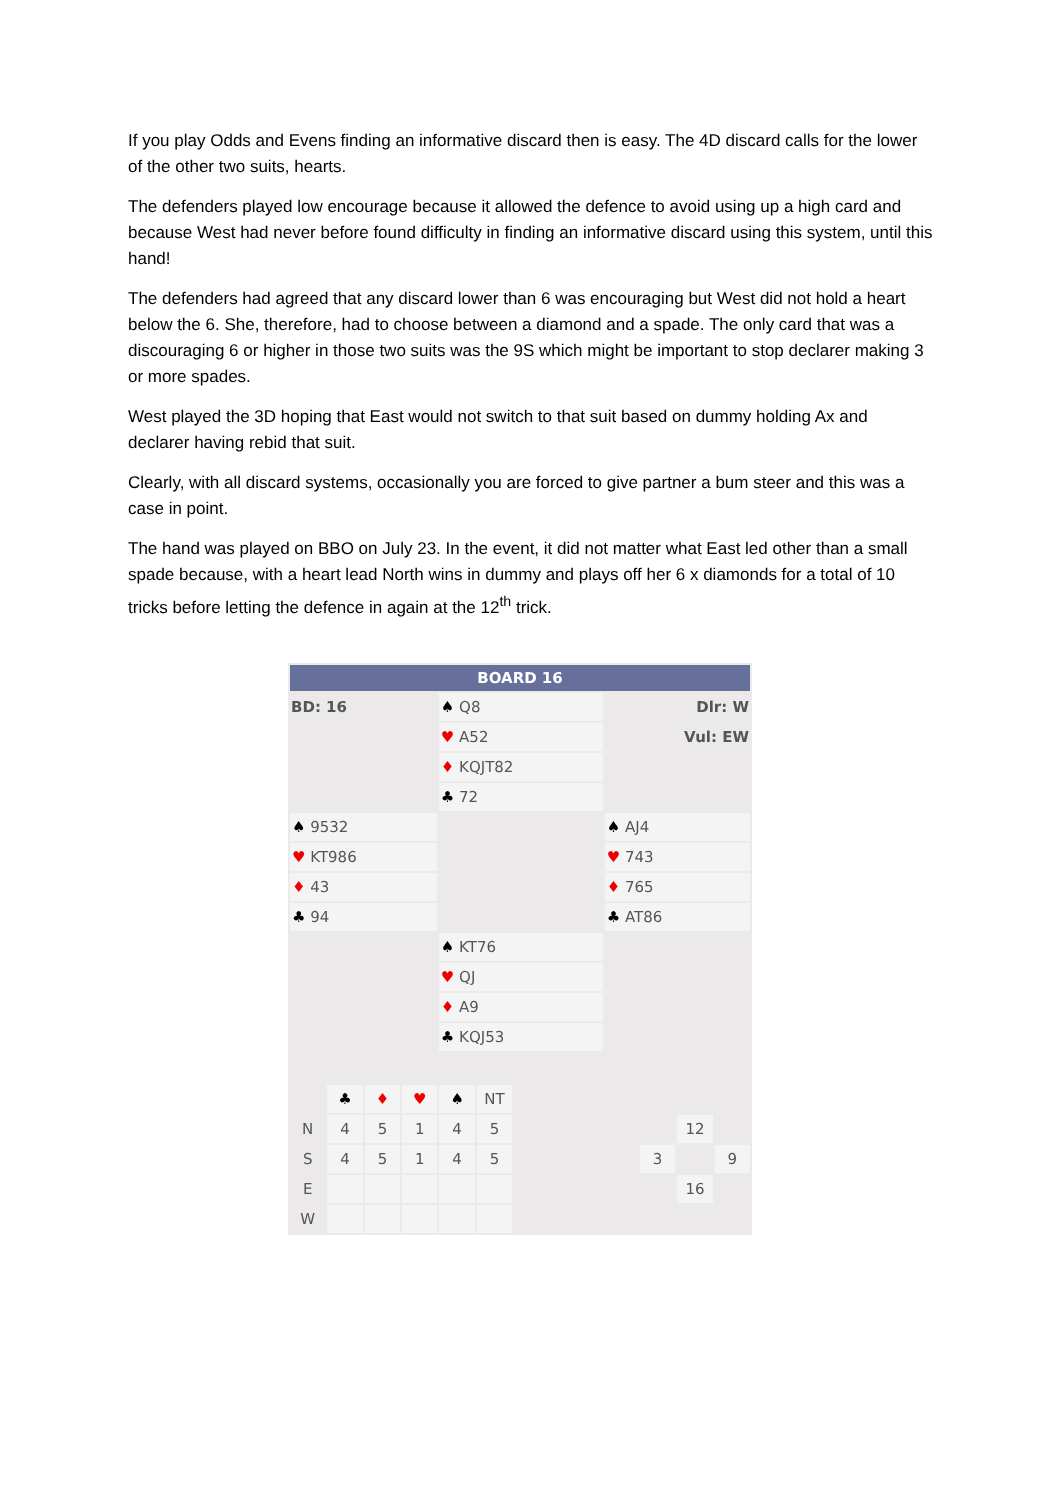If you play Odds and Evens finding an informative discard then is easy. The 4D discard calls for the lower of the other two suits, hearts.
The defenders played low encourage because it allowed the defence to avoid using up a high card and because West had never before found difficulty in finding an informative discard using this system, until this hand!
The defenders had agreed that any discard lower than 6 was encouraging but West did not hold a heart below the 6. She, therefore, had to choose between a diamond and a spade. The only card that was a discouraging 6 or higher in those two suits was the 9S which might be important to stop declarer making 3 or more spades.
West played the 3D hoping that East would not switch to that suit based on dummy holding Ax and declarer having rebid that suit.
Clearly, with all discard systems, occasionally you are forced to give partner a bum steer and this was a case in point.
The hand was played on BBO on July 23. In the event, it did not matter what East led other than a small spade because, with a heart lead North wins in dummy and plays off her 6 x diamonds for a total of 10 tricks before letting the defence in again at the 12<sup>th</sup> trick.
| BOARD 16 | | |
| BD: 16 | ♠ Q8 | Dlr: W |
| | ♥ A52 | Vul: EW |
| | ♦ KQJT82 | |
| | ♣ 72 | |
| ♠ 9532 | | ♠ AJ4 |
| ♥ KT986 | | ♥ 743 |
| ♦ 43 | | ♦ 765 |
| ♣ 94 | | ♣ AT86 |
| | ♠ KT76 | |
| | ♥ QJ | |
| | ♦ A9 | |
| | ♣ KQJ53 | |
| | ♣ | ♦ | ♥ | ♠ | NT | | | | |
| N | 4 | 5 | 1 | 4 | 5 | | | 12 | |
| S | 4 | 5 | 1 | 4 | 5 | | 3 | | 9 |
| E | | | | | | | | 16 | |
| W | | | | | | | | | |